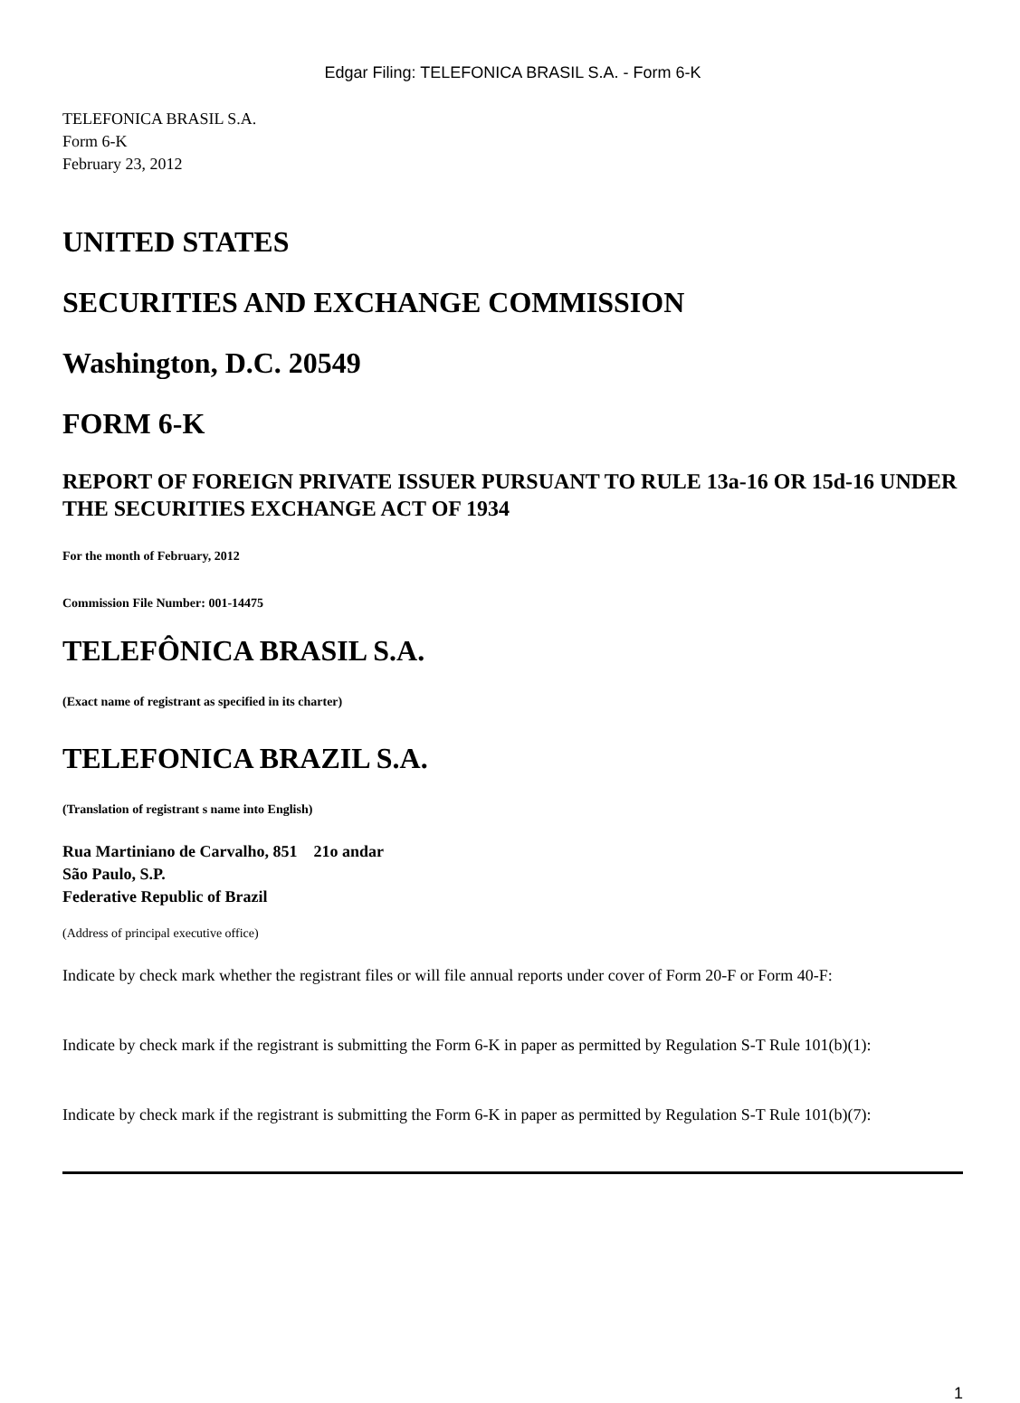Edgar Filing: TELEFONICA BRASIL S.A. - Form 6-K
TELEFONICA BRASIL S.A.
Form 6-K
February 23, 2012
UNITED STATES
SECURITIES AND EXCHANGE COMMISSION
Washington, D.C. 20549
FORM 6-K
REPORT OF FOREIGN PRIVATE ISSUER PURSUANT TO RULE 13a-16 OR 15d-16 UNDER THE SECURITIES EXCHANGE ACT OF 1934
For the month of February, 2012
Commission File Number: 001-14475
TELEFÔNICA BRASIL S.A.
(Exact name of registrant as specified in its charter)
TELEFONICA BRAZIL S.A.
(Translation of registrant s name into English)
Rua Martiniano de Carvalho, 851 21o andar
São Paulo, S.P.
Federative Republic of Brazil
(Address of principal executive office)
Indicate by check mark whether the registrant files or will file annual reports under cover of Form 20-F or Form 40-F:
Indicate by check mark if the registrant is submitting the Form 6-K in paper as permitted by Regulation S-T Rule 101(b)(1):
Indicate by check mark if the registrant is submitting the Form 6-K in paper as permitted by Regulation S-T Rule 101(b)(7):
1